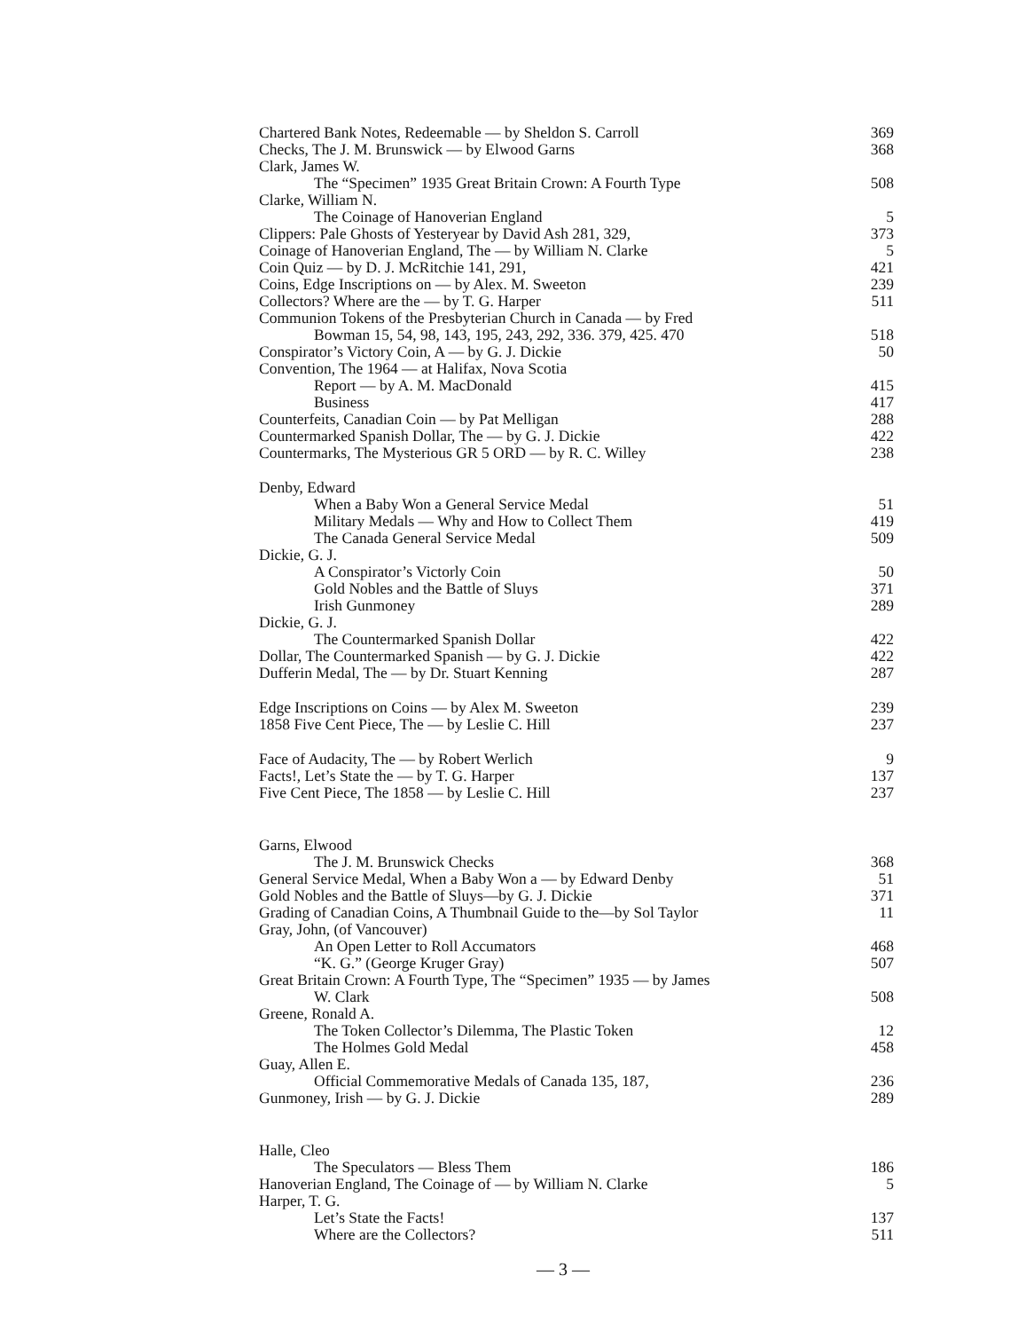Chartered Bank Notes, Redeemable — by Sheldon S. Carroll 369
Checks, The J. M. Brunswick — by Elwood Garns 368
Clark, James W.
The “Specimen” 1935 Great Britain Crown: A Fourth Type 508
Clarke, William N.
The Coinage of Hanoverian England 5
Clippers: Pale Ghosts of Yesteryear by David Ash 281, 329, 373
Coinage of Hanoverian England, The — by William N. Clarke 5
Coin Quiz — by D. J. McRitchie 141, 291, 421
Coins, Edge Inscriptions on — by Alex. M. Sweeton 239
Collectors? Where are the — by T. G. Harper 511
Communion Tokens of the Presbyterian Church in Canada — by Fred
Bowman 15, 54, 98, 143, 195, 243, 292, 336. 379, 425. 470 518
Conspirator’s Victory Coin, A — by G. J. Dickie 50
Convention, The 1964 — at Halifax, Nova Scotia
Report — by A. M. MacDonald 415
Business 417
Counterfeits, Canadian Coin — by Pat Melligan 288
Countermarked Spanish Dollar, The — by G. J. Dickie 422
Countermarks, The Mysterious GR 5 ORD — by R. C. Willey 238
Denby, Edward
When a Baby Won a General Service Medal 51
Military Medals — Why and How to Collect Them 419
The Canada General Service Medal 509
Dickie, G. J.
A Conspirator’s Victorly Coin 50
Gold Nobles and the Battle of Sluys 371
Irish Gunmoney 289
Dickie, G. J.
The Countermarked Spanish Dollar 422
Dollar, The Countermarked Spanish — by G. J. Dickie 422
Dufferin Medal, The — by Dr. Stuart Kenning 287
Edge Inscriptions on Coins — by Alex M. Sweeton 239
1858 Five Cent Piece, The — by Leslie C. Hill 237
Face of Audacity, The — by Robert Werlich 9
Facts!, Let’s State the — by T. G. Harper 137
Five Cent Piece, The 1858 — by Leslie C. Hill 237
Garns, Elwood
The J. M. Brunswick Checks 368
General Service Medal, When a Baby Won a — by Edward Denby 51
Gold Nobles and the Battle of Sluys—by G. J. Dickie 371
Grading of Canadian Coins, A Thumbnail Guide to the—by Sol Taylor 11
Gray, John, (of Vancouver)
An Open Letter to Roll Accumators 468
“K. G.” (George Kruger Gray) 507
Great Britain Crown: A Fourth Type, The “Specimen” 1935 — by James
W. Clark 508
Greene, Ronald A.
The Token Collector’s Dilemma, The Plastic Token 12
The Holmes Gold Medal 458
Guay, Allen E.
Official Commemorative Medals of Canada 135, 187, 236
Gunmoney, Irish — by G. J. Dickie 289
Halle, Cleo
The Speculators — Bless Them 186
Hanoverian England, The Coinage of — by William N. Clarke 5
Harper, T. G.
Let’s State the Facts! 137
Where are the Collectors? 511
— 3 —